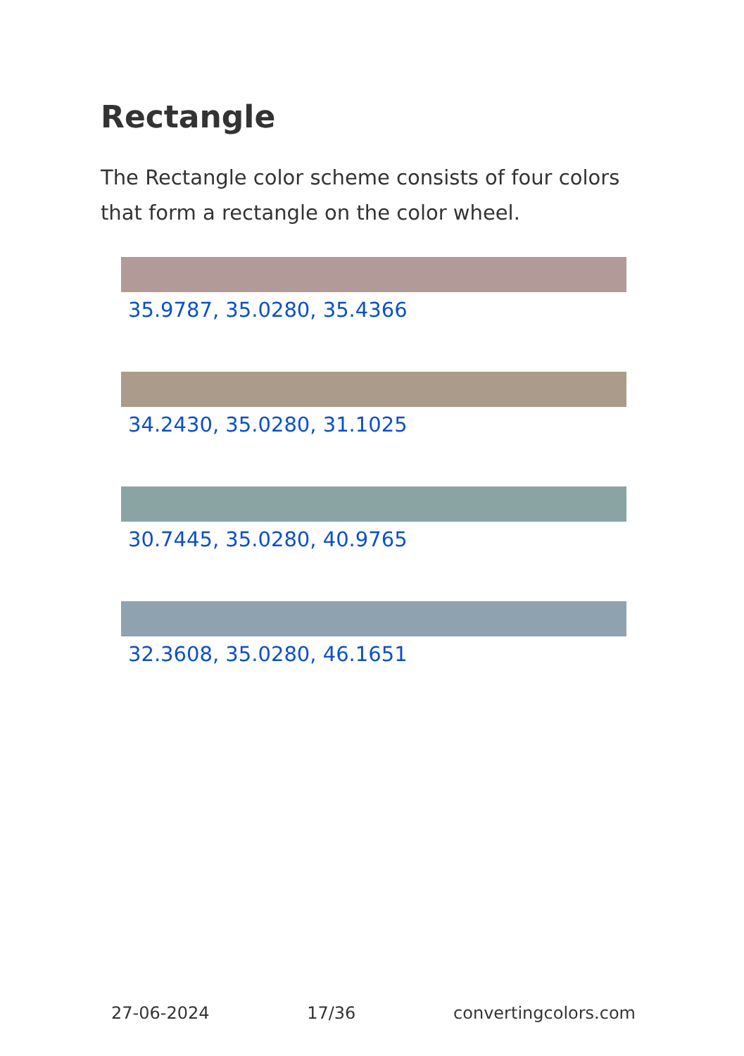Rectangle
The Rectangle color scheme consists of four colors that form a rectangle on the color wheel.
35.9787, 35.0280, 35.4366
34.2430, 35.0280, 31.1025
30.7445, 35.0280, 40.9765
32.3608, 35.0280, 46.1651
27-06-2024 17/36 convertingcolors.com